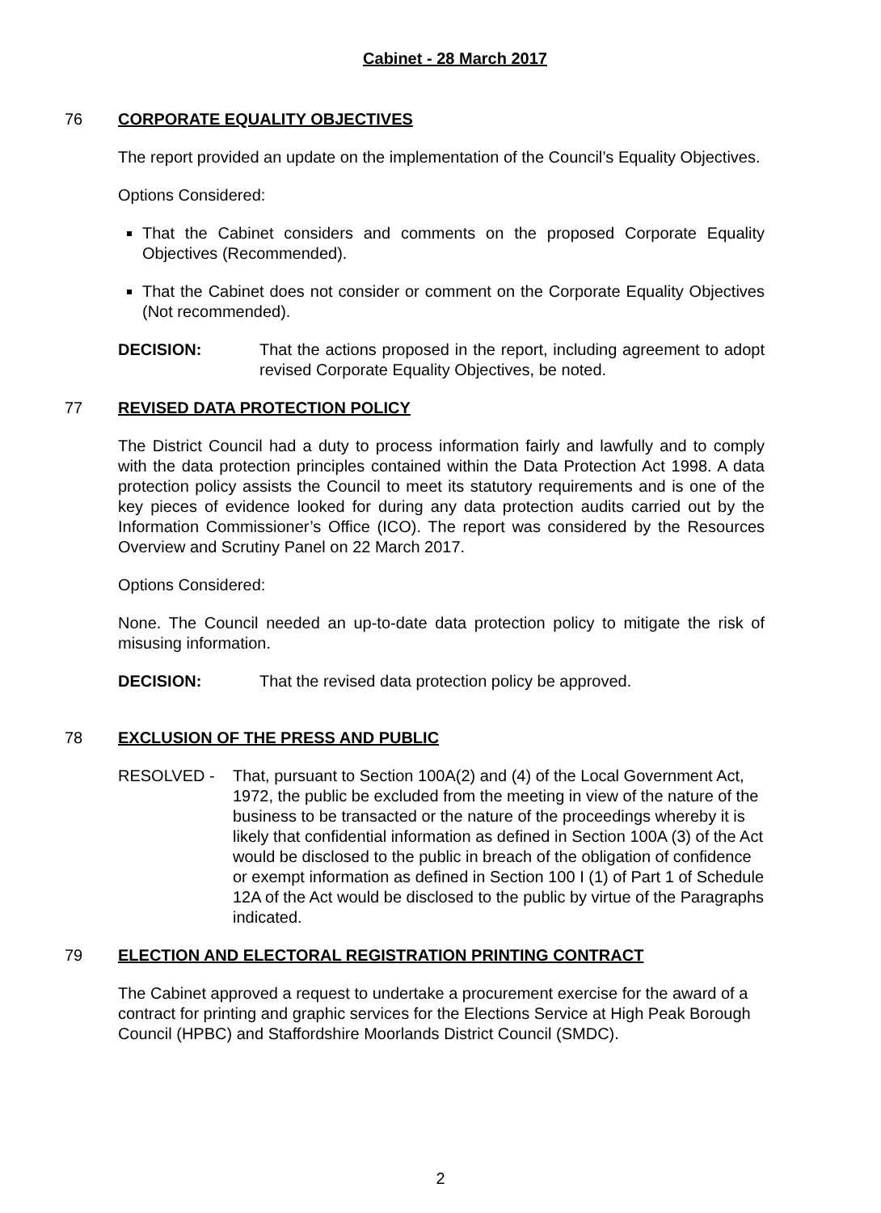Cabinet - 28 March 2017
76 CORPORATE EQUALITY OBJECTIVES
The report provided an update on the implementation of the Council’s Equality Objectives.
Options Considered:
That the Cabinet considers and comments on the proposed Corporate Equality Objectives (Recommended).
That the Cabinet does not consider or comment on the Corporate Equality Objectives (Not recommended).
DECISION: That the actions proposed in the report, including agreement to adopt revised Corporate Equality Objectives, be noted.
77 REVISED DATA PROTECTION POLICY
The District Council had a duty to process information fairly and lawfully and to comply with the data protection principles contained within the Data Protection Act 1998. A data protection policy assists the Council to meet its statutory requirements and is one of the key pieces of evidence looked for during any data protection audits carried out by the Information Commissioner’s Office (ICO). The report was considered by the Resources Overview and Scrutiny Panel on 22 March 2017.
Options Considered:
None. The Council needed an up-to-date data protection policy to mitigate the risk of misusing information.
DECISION: That the revised data protection policy be approved.
78 EXCLUSION OF THE PRESS AND PUBLIC
RESOLVED - That, pursuant to Section 100A(2) and (4) of the Local Government Act, 1972, the public be excluded from the meeting in view of the nature of the business to be transacted or the nature of the proceedings whereby it is likely that confidential information as defined in Section 100A (3) of the Act would be disclosed to the public in breach of the obligation of confidence or exempt information as defined in Section 100 I (1) of Part 1 of Schedule 12A of the Act would be disclosed to the public by virtue of the Paragraphs indicated.
79 ELECTION AND ELECTORAL REGISTRATION PRINTING CONTRACT
The Cabinet approved a request to undertake a procurement exercise for the award of a contract for printing and graphic services for the Elections Service at High Peak Borough Council (HPBC) and Staffordshire Moorlands District Council (SMDC).
2